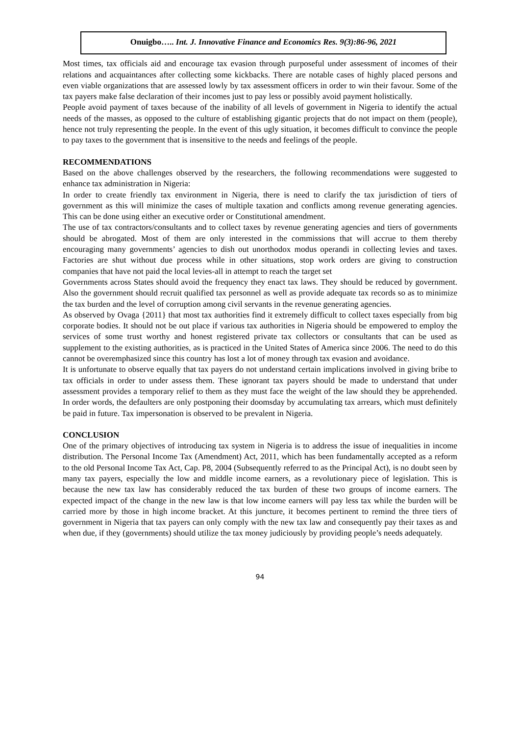Onuigbo….. Int. J. Innovative Finance and Economics Res. 9(3):86-96, 2021
Most times, tax officials aid and encourage tax evasion through purposeful under assessment of incomes of their relations and acquaintances after collecting some kickbacks. There are notable cases of highly placed persons and even viable organizations that are assessed lowly by tax assessment officers in order to win their favour. Some of the tax payers make false declaration of their incomes just to pay less or possibly avoid payment holistically.
People avoid payment of taxes because of the inability of all levels of government in Nigeria to identify the actual needs of the masses, as opposed to the culture of establishing gigantic projects that do not impact on them (people), hence not truly representing the people. In the event of this ugly situation, it becomes difficult to convince the people to pay taxes to the government that is insensitive to the needs and feelings of the people.
RECOMMENDATIONS
Based on the above challenges observed by the researchers, the following recommendations were suggested to enhance tax administration in Nigeria:
In order to create friendly tax environment in Nigeria, there is need to clarify the tax jurisdiction of tiers of government as this will minimize the cases of multiple taxation and conflicts among revenue generating agencies. This can be done using either an executive order or Constitutional amendment.
The use of tax contractors/consultants and to collect taxes by revenue generating agencies and tiers of governments should be abrogated. Most of them are only interested in the commissions that will accrue to them thereby encouraging many governments’ agencies to dish out unorthodox modus operandi in collecting levies and taxes. Factories are shut without due process while in other situations, stop work orders are giving to construction companies that have not paid the local levies-all in attempt to reach the target set
Governments across States should avoid the frequency they enact tax laws. They should be reduced by government. Also the government should recruit qualified tax personnel as well as provide adequate tax records so as to minimize the tax burden and the level of corruption among civil servants in the revenue generating agencies.
As observed by Ovaga {2011} that most tax authorities find it extremely difficult to collect taxes especially from big corporate bodies. It should not be out place if various tax authorities in Nigeria should be empowered to employ the services of some trust worthy and honest registered private tax collectors or consultants that can be used as supplement to the existing authorities, as is practiced in the United States of America since 2006. The need to do this cannot be overemphasized since this country has lost a lot of money through tax evasion and avoidance.
It is unfortunate to observe equally that tax payers do not understand certain implications involved in giving bribe to tax officials in order to under assess them. These ignorant tax payers should be made to understand that under assessment provides a temporary relief to them as they must face the weight of the law should they be apprehended. In order words, the defaulters are only postponing their doomsday by accumulating tax arrears, which must definitely be paid in future. Tax impersonation is observed to be prevalent in Nigeria.
CONCLUSION
One of the primary objectives of introducing tax system in Nigeria is to address the issue of inequalities in income distribution. The Personal Income Tax (Amendment) Act, 2011, which has been fundamentally accepted as a reform to the old Personal Income Tax Act, Cap. P8, 2004 (Subsequently referred to as the Principal Act), is no doubt seen by many tax payers, especially the low and middle income earners, as a revolutionary piece of legislation. This is because the new tax law has considerably reduced the tax burden of these two groups of income earners. The expected impact of the change in the new law is that low income earners will pay less tax while the burden will be carried more by those in high income bracket. At this juncture, it becomes pertinent to remind the three tiers of government in Nigeria that tax payers can only comply with the new tax law and consequently pay their taxes as and when due, if they (governments) should utilize the tax money judiciously by providing people’s needs adequately.
94